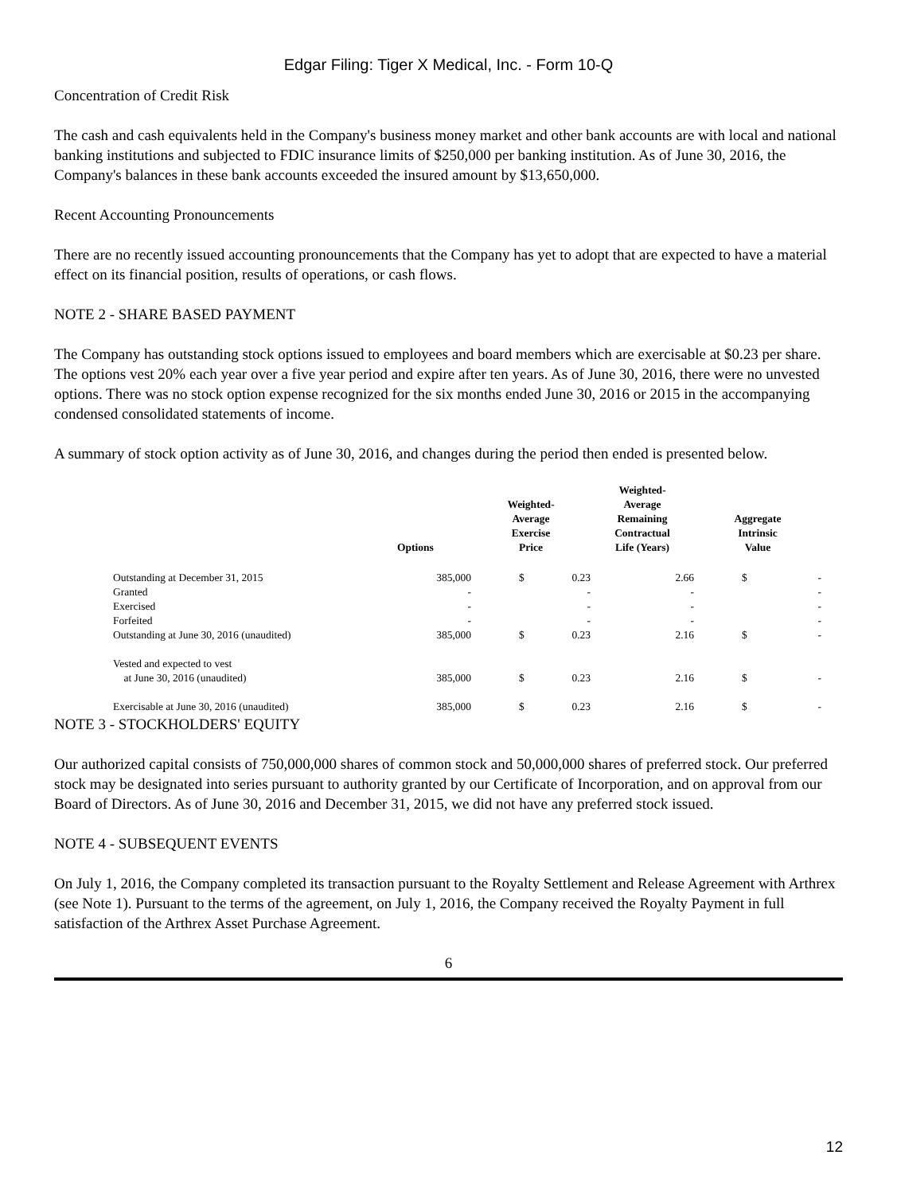Edgar Filing: Tiger X Medical, Inc. - Form 10-Q
Concentration of Credit Risk
The cash and cash equivalents held in the Company's business money market and other bank accounts are with local and national banking institutions and subjected to FDIC insurance limits of $250,000 per banking institution. As of June 30, 2016, the Company's balances in these bank accounts exceeded the insured amount by $13,650,000.
Recent Accounting Pronouncements
There are no recently issued accounting pronouncements that the Company has yet to adopt that are expected to have a material effect on its financial position, results of operations, or cash flows.
NOTE 2 - SHARE BASED PAYMENT
The Company has outstanding stock options issued to employees and board members which are exercisable at $0.23 per share. The options vest 20% each year over a five year period and expire after ten years. As of June 30, 2016, there were no unvested options. There was no stock option expense recognized for the six months ended June 30, 2016 or 2015 in the accompanying condensed consolidated statements of income.
A summary of stock option activity as of June 30, 2016, and changes during the period then ended is presented below.
| | Options | Weighted- Average Exercise Price | | Weighted- Average Remaining Contractual Life (Years) | Aggregate Intrinsic Value | |
| --- | --- | --- | --- | --- | --- | --- |
| Outstanding at December 31, 2015 | 385,000 | $ | 0.23 | 2.66 | $ | - |
| Granted | - | | - | - | | - |
| Exercised | - | | - | - | | - |
| Forfeited | - | | - | - | | - |
| Outstanding at June 30, 2016 (unaudited) | 385,000 | $ | 0.23 | 2.16 | $ | - |
| Vested and expected to vest at June 30, 2016 (unaudited) | 385,000 | $ | 0.23 | 2.16 | $ | - |
| Exercisable at June 30, 2016 (unaudited) | 385,000 | $ | 0.23 | 2.16 | $ | - |
NOTE 3 - STOCKHOLDERS' EQUITY
Our authorized capital consists of 750,000,000 shares of common stock and 50,000,000 shares of preferred stock. Our preferred stock may be designated into series pursuant to authority granted by our Certificate of Incorporation, and on approval from our Board of Directors. As of June 30, 2016 and December 31, 2015, we did not have any preferred stock issued.
NOTE 4 - SUBSEQUENT EVENTS
On July 1, 2016, the Company completed its transaction pursuant to the Royalty Settlement and Release Agreement with Arthrex (see Note 1). Pursuant to the terms of the agreement, on July 1, 2016, the Company received the Royalty Payment in full satisfaction of the Arthrex Asset Purchase Agreement.
6
12